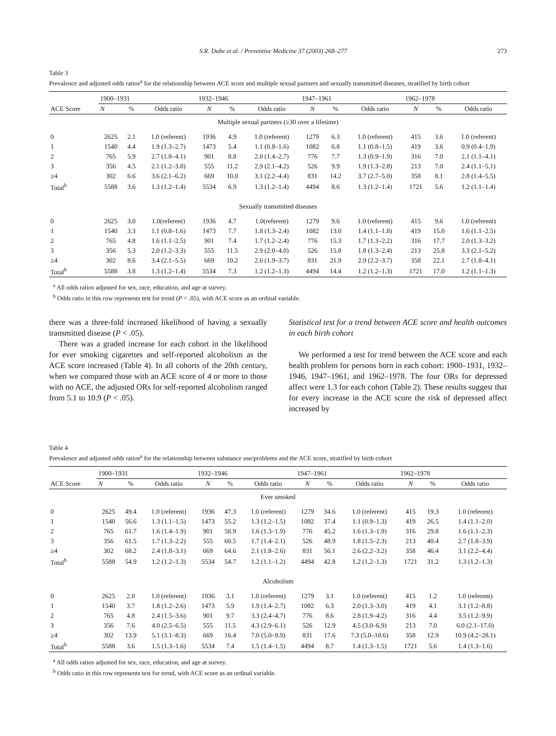S.R. Dube et al. / Preventive Medicine 37 (2003) 268–277 273
Table 3
Prevalence and adjusted odds ratios<sup>a</sup> for the relationship between ACE score and multiple sexual partners and sexually transmitted diseases, stratified by birth cohort
| ACE Score | 1900–1931 | | | 1932–1946 | | | 1947–1961 | | | 1962–1978 | | |
| --- | --- | --- | --- | --- | --- | --- | --- | --- | --- | --- | --- | --- |
| | N | % | Odds ratio | N | % | Odds ratio | N | % | Odds ratio | N | % | Odds ratio |
| Multiple sexual partners (≥30 over a lifetime) | | | | | | | | | | | | |
| 0 | 2625 | 2.1 | 1.0 (referent) | 1936 | 4.9 | 1.0 (referent) | 1279 | 6.3 | 1.0 (referent) | 415 | 3.6 | 1.0 (referent) |
| 1 | 1540 | 4.4 | 1.9 (1.3–2.7) | 1473 | 5.4 | 1.1 (0.8–1.6) | 1082 | 6.8 | 1.1 (0.8–1.5) | 419 | 3.6 | 0.9 (0.4–1.9) |
| 2 | 765 | 5.9 | 2.7 (1.8–4.1) | 901 | 8.8 | 2.0 (1.4–2.7) | 776 | 7.7 | 1.3 (0.9–1.9) | 316 | 7.0 | 2.1 (1.1–4.1) |
| 3 | 356 | 4.5 | 2.1 (1.2–3.8) | 555 | 11.2 | 2.9 (2.1–4.2) | 526 | 9.9 | 1.9 (1.3–2.8) | 213 | 7.0 | 2.4 (1.1–5.1) |
| ≥4 | 302 | 6.6 | 3.6 (2.1–6.2) | 669 | 10.0 | 3.1 (2.2–4.4) | 831 | 14.2 | 3.7 (2.7–5.0) | 358 | 8.1 | 2.8 (1.4–5.5) |
| Total<sup>b</sup> | 5588 | 3.6 | 1.3 (1.2–1.4) | 5534 | 6.9 | 1.3 (1.2–1.4) | 4494 | 8.6 | 1.3 (1.2–1.4) | 1721 | 5.6 | 1.2 (1.1–1.4) |
| Sexually transmitted diseases | | | | | | | | | | | | |
| 0 | 2625 | 3.0 | 1.0(referent) | 1936 | 4.7 | 1.0(referent) | 1279 | 9.6 | 1.0 (referent) | 415 | 9.6 | 1.0 (referent) |
| 1 | 1540 | 3.3 | 1.1 (0.8–1.6) | 1473 | 7.7 | 1.8 (1.3–2.4) | 1082 | 13.0 | 1.4 (1.1–1.8) | 419 | 15.0 | 1.6 (1.1–2.5) |
| 2 | 765 | 4.8 | 1.6 (1.1–2.5) | 901 | 7.4 | 1.7 (1.2–2.4) | 776 | 15.3 | 1.7 (1.3–2.2) | 316 | 17.7 | 2.0 (1.3–3.2) |
| 3 | 356 | 5.3 | 2.0 (1.2–3.3) | 555 | 11.5 | 2.9 (2.0–4.0) | 526 | 15.8 | 1.8 (1.3–2.4) | 213 | 25.8 | 3.3 (2.1–5.2) |
| ≥4 | 302 | 8.6 | 3.4 (2.1–5.5) | 669 | 10.2 | 2.6 (1.9–3.7) | 831 | 21.9 | 2.9 (2.2–3.7) | 358 | 22.1 | 2.7 (1.8–4.1) |
| Total<sup>b</sup> | 5588 | 3.8 | 1.3 (1.2–1.4) | 5534 | 7.3 | 1.2 (1.2–1.3) | 4494 | 14.4 | 1.2 (1.2–1.3) | 1721 | 17.0 | 1.2 (1.1–1.3) |
<sup>a</sup> All odds ratios adjusted for sex, race, education, and age at survey.
<sup>b</sup> Odds ratio in this row represents test for trend (P < .05), with ACE score as an ordinal variable.
there was a three-fold increased likelihood of having a sexually transmitted disease (P < .05).
There was a graded increase for each cohort in the likelihood for ever smoking cigarettes and self-reported alcoholism as the ACE score increased (Table 4). In all cohorts of the 20th century, when we compared those with an ACE score of 4 or more to those with no ACE, the adjusted ORs for self-reported alcoholism ranged from 5.1 to 10.9 (P < .05).
Statistical test for a trend between ACE score and health outcomes in each birth cohort
We performed a test for trend between the ACE score and each health problem for persons born in each cohort: 1900–1931, 1932–1946, 1947–1961, and 1962–1978. The four ORs for depressed affect were 1.3 for each cohort (Table 2). These results suggest that for every increase in the ACE score the risk of depressed affect increased by
Table 4
Prevalence and adjusted odds ratios<sup>a</sup> for the relationship between substance use/problems and the ACE score, stratified by birth cohort
| ACE Score | 1900–1931 | | | 1932–1946 | | | 1947–1961 | | | 1962–1978 | | |
| --- | --- | --- | --- | --- | --- | --- | --- | --- | --- | --- | --- | --- |
| | N | % | Odds ratio | N | % | Odds ratio | N | % | Odds ratio | N | % | Odds ratio |
| Ever smoked | | | | | | | | | | | | |
| 0 | 2625 | 49.4 | 1.0 (referent) | 1936 | 47.3 | 1.0 (referent) | 1279 | 34.6 | 1.0 (referent) | 415 | 19.3 | 1.0 (referent) |
| 1 | 1540 | 56.6 | 1.3 (1.1–1.5) | 1473 | 55.2 | 1.3 (1.2–1.5) | 1082 | 37.4 | 1.1 (0.9–1.3) | 419 | 26.5 | 1.4 (1.1–2.0) |
| 2 | 765 | 61.7 | 1.6 (1.4–1.9) | 901 | 58.9 | 1.6 (1.3–1.9) | 776 | 45.2 | 1.6 (1.3–1.9) | 316 | 29.8 | 1.6 (1.1–2.3) |
| 3 | 356 | 61.5 | 1.7 (1.3–2.2) | 555 | 60.5 | 1.7 (1.4–2.1) | 526 | 48.9 | 1.8 (1.5–2.3) | 213 | 40.4 | 2.7 (1.8–3.9) |
| ≥4 | 302 | 68.2 | 2.4 (1.8–3.1) | 669 | 64.6 | 2.1 (1.8–2.6) | 831 | 56.1 | 2.6 (2.2–3.2) | 358 | 46.4 | 3.1 (2.2–4.4) |
| Total<sup>b</sup> | 5588 | 54.9 | 1.2 (1.2–1.3) | 5534 | 54.7 | 1.2 (1.1–1.2) | 4494 | 42.8 | 1.2 (1.2–1.3) | 1721 | 31.2 | 1.3 (1.2–1.3) |
| Alcoholism | | | | | | | | | | | | |
| 0 | 2625 | 2.0 | 1.0 (referent) | 1936 | 3.1 | 1.0 (referent) | 1279 | 3.1 | 1.0 (referent) | 415 | 1.2 | 1.0 (referent) |
| 1 | 1540 | 3.7 | 1.8 (1.2–2.6) | 1473 | 5.9 | 1.9 (1.4–2.7) | 1082 | 6.3 | 2.0 (1.3–3.0) | 419 | 4.1 | 3.1 (1.2–8.8) |
| 2 | 765 | 4.8 | 2.4 (1.5–3.6) | 901 | 9.7 | 3.3 (2.4–4.7) | 776 | 8.6 | 2.8 (1.9–4.2) | 316 | 4.4 | 3.5 (1.2–9.9) |
| 3 | 356 | 7.6 | 4.0 (2.5–6.5) | 555 | 11.5 | 4.3 (2.9–6.1) | 526 | 12.9 | 4.5 (3.0–6.9) | 213 | 7.0 | 6.0 (2.1–17.0) |
| ≥4 | 302 | 13.9 | 5.1 (3.1–8.3) | 669 | 16.4 | 7.0 (5.0–9.9) | 831 | 17.6 | 7.3 (5.0–10.6) | 358 | 12.9 | 10.9 (4.2–28.1) |
| Total<sup>b</sup> | 5588 | 3.6 | 1.5 (1.3–1.6) | 5534 | 7.4 | 1.5 (1.4–1.5) | 4494 | 8.7 | 1.4 (1.3–1.5) | 1721 | 5.6 | 1.4 (1.3–1.6) |
<sup>a</sup> All odds ratios adjusted for sex, race, education, and age at survey.
<sup>b</sup> Odds ratio in this row represents test for trend, with ACE score as an ordinal variable.